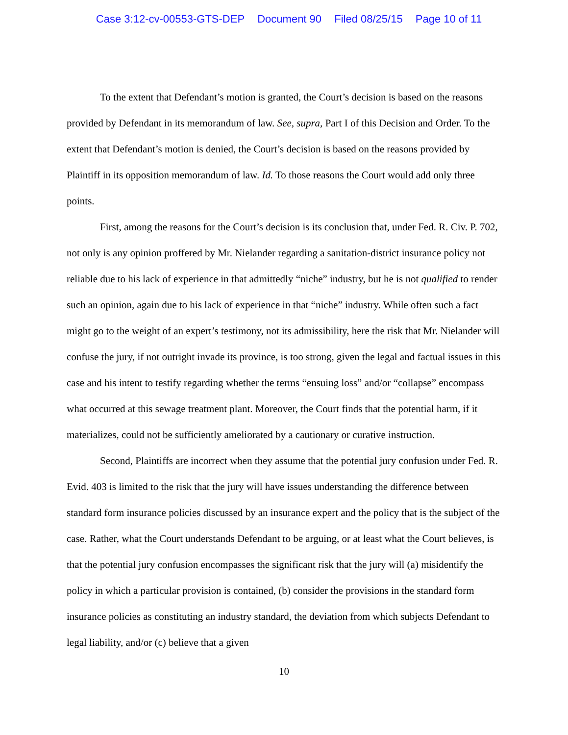Case 3:12-cv-00553-GTS-DEP Document 90 Filed 08/25/15 Page 10 of 11
To the extent that Defendant’s motion is granted, the Court’s decision is based on the reasons provided by Defendant in its memorandum of law. See, supra, Part I of this Decision and Order. To the extent that Defendant’s motion is denied, the Court’s decision is based on the reasons provided by Plaintiff in its opposition memorandum of law. Id. To those reasons the Court would add only three points.
First, among the reasons for the Court’s decision is its conclusion that, under Fed. R. Civ. P. 702, not only is any opinion proffered by Mr. Nielander regarding a sanitation-district insurance policy not reliable due to his lack of experience in that admittedly “niche” industry, but he is not qualified to render such an opinion, again due to his lack of experience in that “niche” industry. While often such a fact might go to the weight of an expert’s testimony, not its admissibility, here the risk that Mr. Nielander will confuse the jury, if not outright invade its province, is too strong, given the legal and factual issues in this case and his intent to testify regarding whether the terms “ensuing loss” and/or “collapse” encompass what occurred at this sewage treatment plant. Moreover, the Court finds that the potential harm, if it materializes, could not be sufficiently ameliorated by a cautionary or curative instruction.
Second, Plaintiffs are incorrect when they assume that the potential jury confusion under Fed. R. Evid. 403 is limited to the risk that the jury will have issues understanding the difference between standard form insurance policies discussed by an insurance expert and the policy that is the subject of the case. Rather, what the Court understands Defendant to be arguing, or at least what the Court believes, is that the potential jury confusion encompasses the significant risk that the jury will (a) misidentify the policy in which a particular provision is contained, (b) consider the provisions in the standard form insurance policies as constituting an industry standard, the deviation from which subjects Defendant to legal liability, and/or (c) believe that a given
10